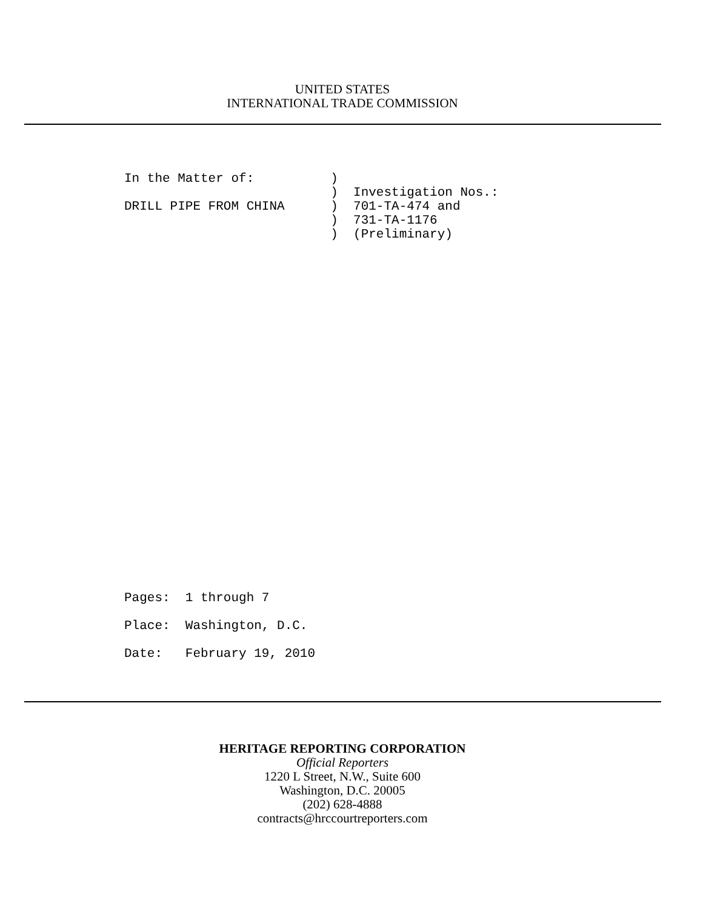UNITED STATES
INTERNATIONAL TRADE COMMISSION
In the Matter of: ) ) Investigation Nos.: DRILL PIPE FROM CHINA ) 701-TA-474 and ) 731-TA-1176 ) (Preliminary)
Pages: 1 through 7 Place: Washington, D.C. Date: February 19, 2010
HERITAGE REPORTING CORPORATION
Official Reporters
1220 L Street, N.W., Suite 600
Washington, D.C. 20005
(202) 628-4888
contracts@hrccourtreporters.com